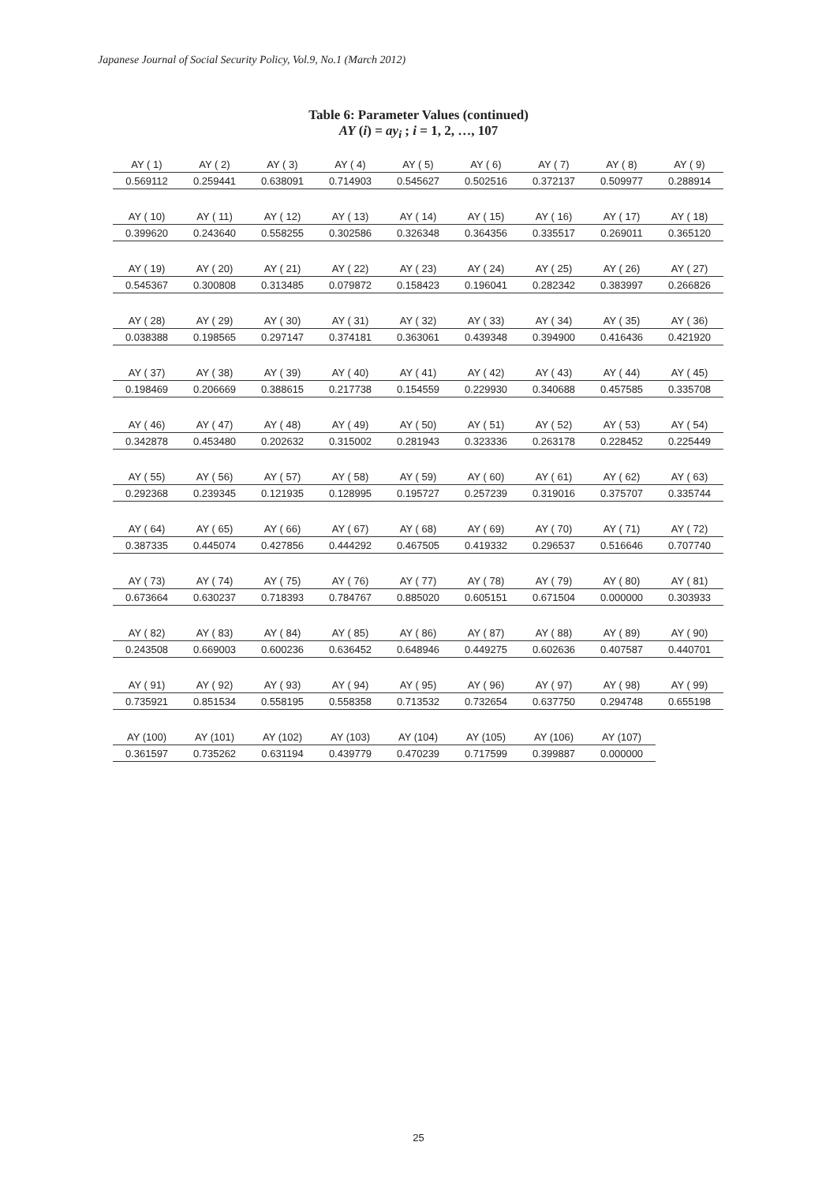Japanese Journal of Social Security Policy, Vol.9, No.1 (March 2012)
Table 6: Parameter Values (continued)
AY (i) = ay<sub>i</sub> ; i = 1, 2, …, 107
| AY ( 1) | AY ( 2) | AY ( 3) | AY ( 4) | AY ( 5) | AY ( 6) | AY ( 7) | AY ( 8) | AY ( 9) |
| 0.569112 | 0.259441 | 0.638091 | 0.714903 | 0.545627 | 0.502516 | 0.372137 | 0.509977 | 0.288914 |
| AY ( 10) | AY ( 11) | AY ( 12) | AY ( 13) | AY ( 14) | AY ( 15) | AY ( 16) | AY ( 17) | AY ( 18) |
| 0.399620 | 0.243640 | 0.558255 | 0.302586 | 0.326348 | 0.364356 | 0.335517 | 0.269011 | 0.365120 |
| AY ( 19) | AY ( 20) | AY ( 21) | AY ( 22) | AY ( 23) | AY ( 24) | AY ( 25) | AY ( 26) | AY ( 27) |
| 0.545367 | 0.300808 | 0.313485 | 0.079872 | 0.158423 | 0.196041 | 0.282342 | 0.383997 | 0.266826 |
| AY ( 28) | AY ( 29) | AY ( 30) | AY ( 31) | AY ( 32) | AY ( 33) | AY ( 34) | AY ( 35) | AY ( 36) |
| 0.038388 | 0.198565 | 0.297147 | 0.374181 | 0.363061 | 0.439348 | 0.394900 | 0.416436 | 0.421920 |
| AY ( 37) | AY ( 38) | AY ( 39) | AY ( 40) | AY ( 41) | AY ( 42) | AY ( 43) | AY ( 44) | AY ( 45) |
| 0.198469 | 0.206669 | 0.388615 | 0.217738 | 0.154559 | 0.229930 | 0.340688 | 0.457585 | 0.335708 |
| AY ( 46) | AY ( 47) | AY ( 48) | AY ( 49) | AY ( 50) | AY ( 51) | AY ( 52) | AY ( 53) | AY ( 54) |
| 0.342878 | 0.453480 | 0.202632 | 0.315002 | 0.281943 | 0.323336 | 0.263178 | 0.228452 | 0.225449 |
| AY ( 55) | AY ( 56) | AY ( 57) | AY ( 58) | AY ( 59) | AY ( 60) | AY ( 61) | AY ( 62) | AY ( 63) |
| 0.292368 | 0.239345 | 0.121935 | 0.128995 | 0.195727 | 0.257239 | 0.319016 | 0.375707 | 0.335744 |
| AY ( 64) | AY ( 65) | AY ( 66) | AY ( 67) | AY ( 68) | AY ( 69) | AY ( 70) | AY ( 71) | AY ( 72) |
| 0.387335 | 0.445074 | 0.427856 | 0.444292 | 0.467505 | 0.419332 | 0.296537 | 0.516646 | 0.707740 |
| AY ( 73) | AY ( 74) | AY ( 75) | AY ( 76) | AY ( 77) | AY ( 78) | AY ( 79) | AY ( 80) | AY ( 81) |
| 0.673664 | 0.630237 | 0.718393 | 0.784767 | 0.885020 | 0.605151 | 0.671504 | 0.000000 | 0.303933 |
| AY ( 82) | AY ( 83) | AY ( 84) | AY ( 85) | AY ( 86) | AY ( 87) | AY ( 88) | AY ( 89) | AY ( 90) |
| 0.243508 | 0.669003 | 0.600236 | 0.636452 | 0.648946 | 0.449275 | 0.602636 | 0.407587 | 0.440701 |
| AY ( 91) | AY ( 92) | AY ( 93) | AY ( 94) | AY ( 95) | AY ( 96) | AY ( 97) | AY ( 98) | AY ( 99) |
| 0.735921 | 0.851534 | 0.558195 | 0.558358 | 0.713532 | 0.732654 | 0.637750 | 0.294748 | 0.655198 |
| AY (100) | AY (101) | AY (102) | AY (103) | AY (104) | AY (105) | AY (106) | AY (107) | |
| 0.361597 | 0.735262 | 0.631194 | 0.439779 | 0.470239 | 0.717599 | 0.399887 | 0.000000 | |
25